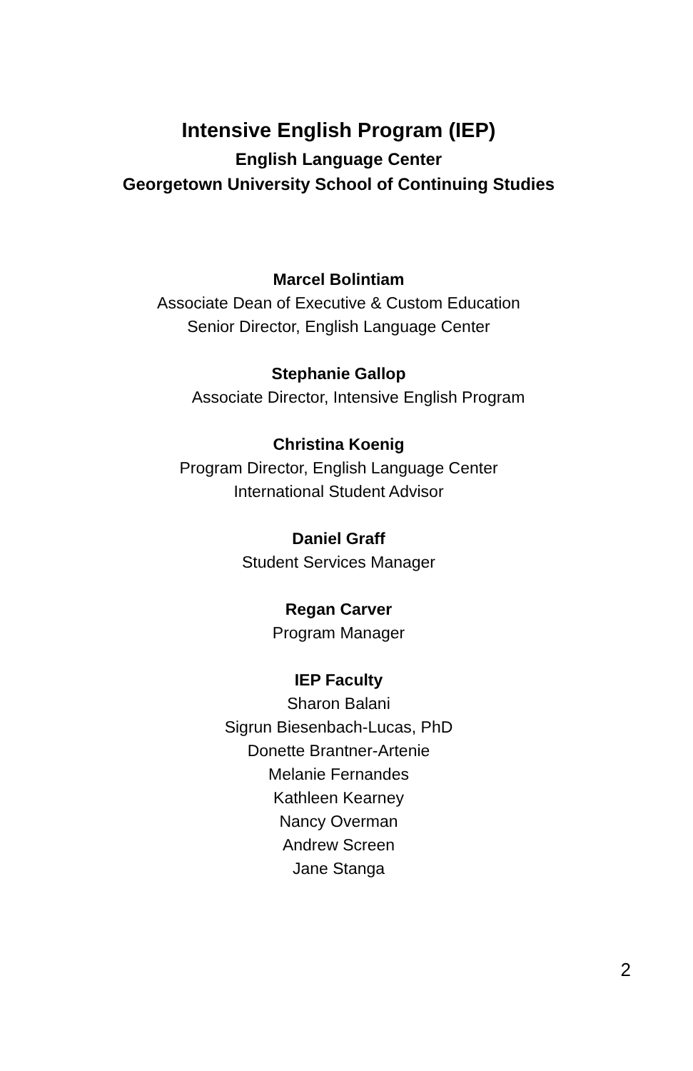Intensive English Program (IEP)
English Language Center
Georgetown University School of Continuing Studies
Marcel Bolintiam
Associate Dean of Executive & Custom Education
Senior Director, English Language Center
Stephanie Gallop
Associate Director, Intensive English Program
Christina Koenig
Program Director, English Language Center
International Student Advisor
Daniel Graff
Student Services Manager
Regan Carver
Program Manager
IEP Faculty
Sharon Balani
Sigrun Biesenbach-Lucas, PhD
Donette Brantner-Artenie
Melanie Fernandes
Kathleen Kearney
Nancy Overman
Andrew Screen
Jane Stanga
2